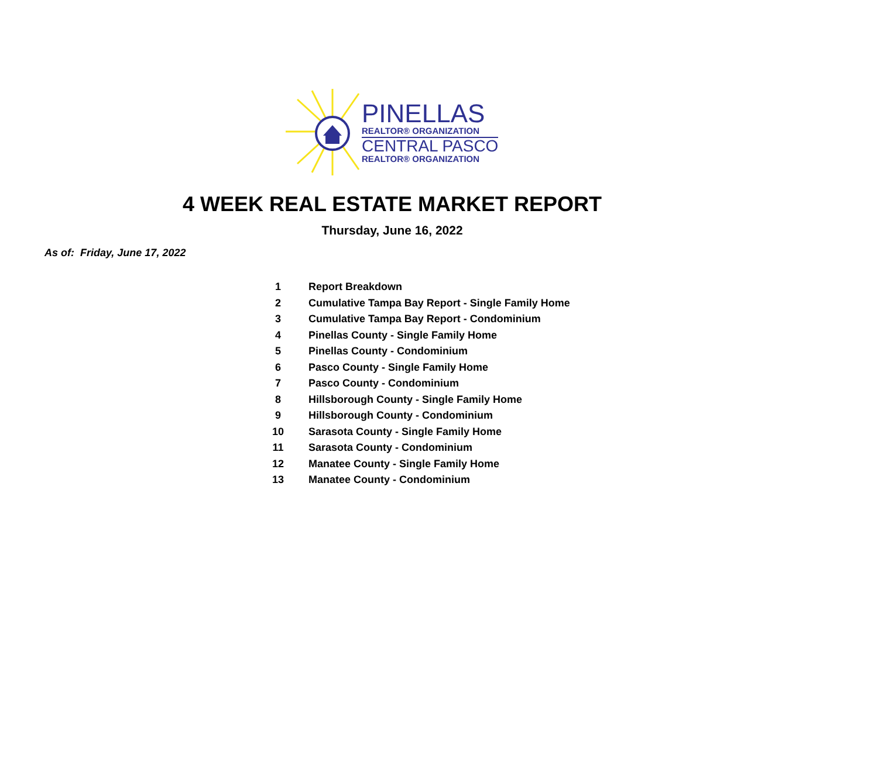PINELLAS
REALTOR® ORGANIZATION
CENTRAL PASCO
REALTOR® ORGANIZATION
4 WEEK REAL ESTATE MARKET REPORT
Thursday, June 16, 2022
As of: Friday, June 17, 2022
| 1 | Report Breakdown |
| 2 | Cumulative Tampa Bay Report - Single Family Home |
| 3 | Cumulative Tampa Bay Report - Condominium |
| 4 | Pinellas County - Single Family Home |
| 5 | Pinellas County - Condominium |
| 6 | Pasco County - Single Family Home |
| 7 | Pasco County - Condominium |
| 8 | Hillsborough County - Single Family Home |
| 9 | Hillsborough County - Condominium |
| 10 | Sarasota County - Single Family Home |
| 11 | Sarasota County - Condominium |
| 12 | Manatee County - Single Family Home |
| 13 | Manatee County - Condominium |